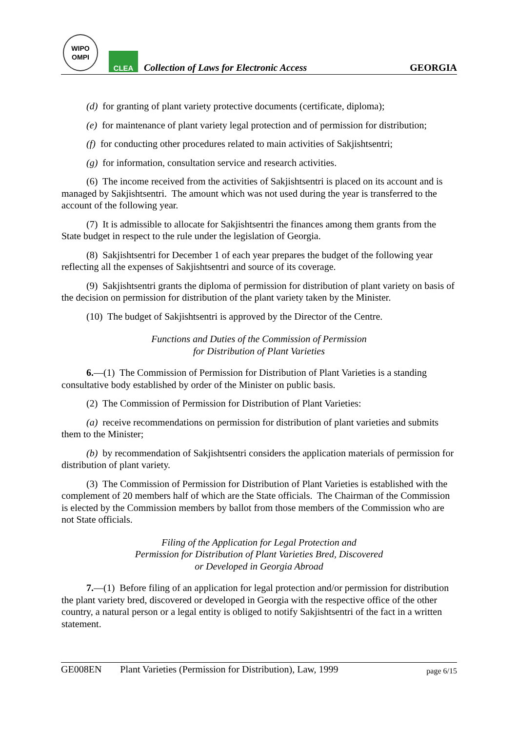WIPO
OMPI
CLEA
Collection of Laws for Electronic Access
GEORGIA
(d) for granting of plant variety protective documents (certificate, diploma);
(e) for maintenance of plant variety legal protection and of permission for distribution;
(f) for conducting other procedures related to main activities of Sakjishtsentri;
(g) for information, consultation service and research activities.
(6) The income received from the activities of Sakjishtsentri is placed on its account and is managed by Sakjishtsentri. The amount which was not used during the year is transferred to the account of the following year.
(7) It is admissible to allocate for Sakjishtsentri the finances among them grants from the State budget in respect to the rule under the legislation of Georgia.
(8) Sakjishtsentri for December 1 of each year prepares the budget of the following year reflecting all the expenses of Sakjishtsentri and source of its coverage.
(9) Sakjishtsentri grants the diploma of permission for distribution of plant variety on basis of the decision on permission for distribution of the plant variety taken by the Minister.
(10) The budget of Sakjishtsentri is approved by the Director of the Centre.
Functions and Duties of the Commission of Permission
for Distribution of Plant Varieties
6.—(1) The Commission of Permission for Distribution of Plant Varieties is a standing consultative body established by order of the Minister on public basis.
(2) The Commission of Permission for Distribution of Plant Varieties:
(a) receive recommendations on permission for distribution of plant varieties and submits them to the Minister;
(b) by recommendation of Sakjishtsentri considers the application materials of permission for distribution of plant variety.
(3) The Commission of Permission for Distribution of Plant Varieties is established with the complement of 20 members half of which are the State officials. The Chairman of the Commission is elected by the Commission members by ballot from those members of the Commission who are not State officials.
Filing of the Application for Legal Protection and
Permission for Distribution of Plant Varieties Bred, Discovered
or Developed in Georgia Abroad
7.—(1) Before filing of an application for legal protection and/or permission for distribution the plant variety bred, discovered or developed in Georgia with the respective office of the other country, a natural person or a legal entity is obliged to notify Sakjishtsentri of the fact in a written statement.
GE008EN Plant Varieties (Permission for Distribution), Law, 1999 page 6/15